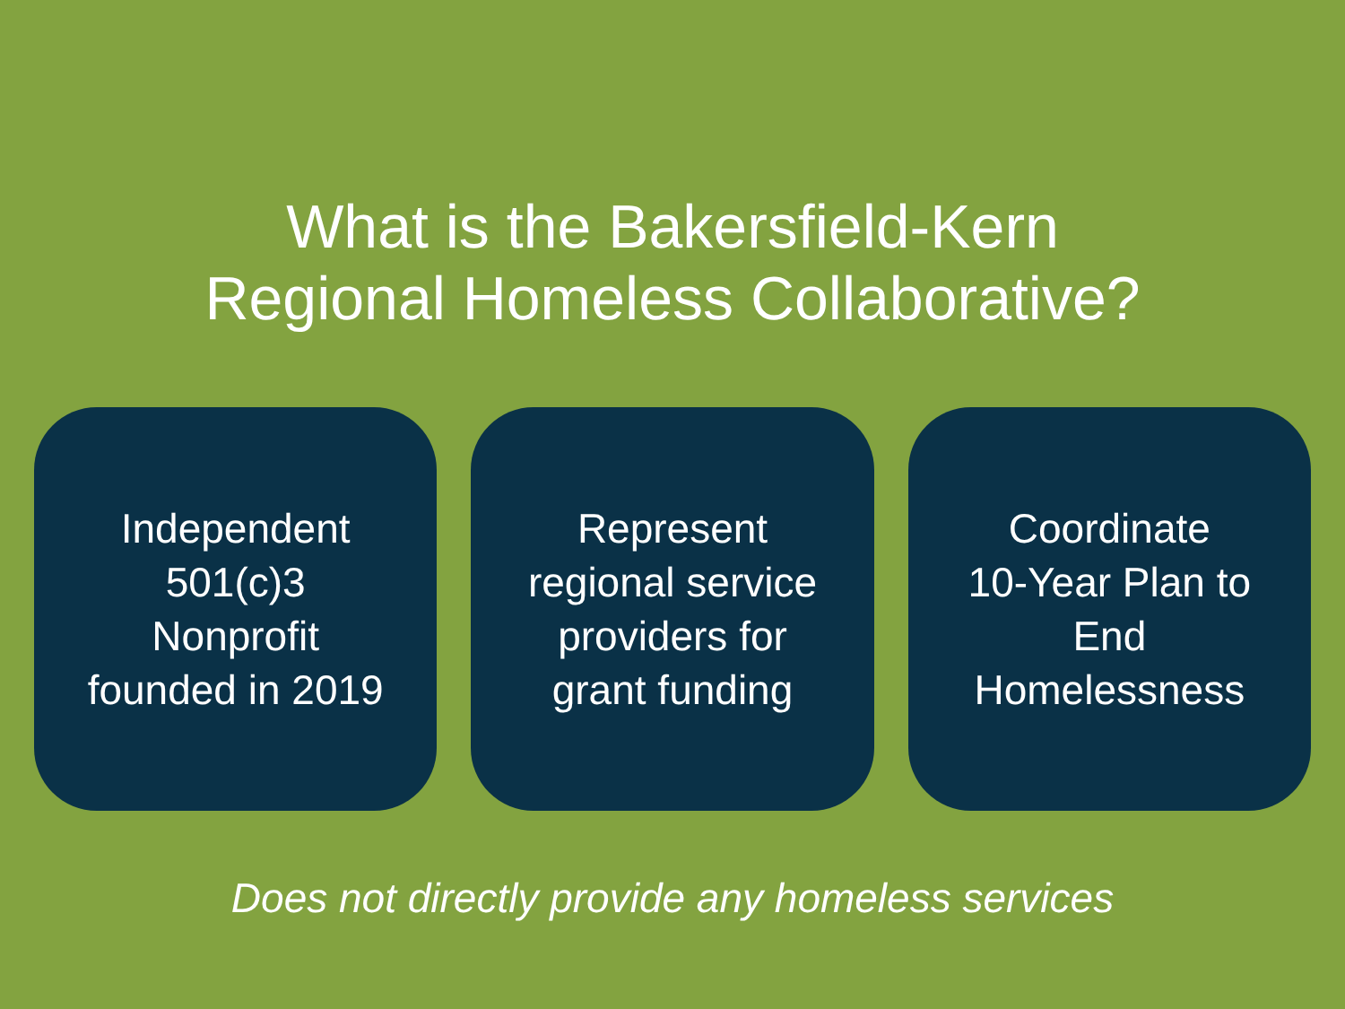What is the Bakersfield-Kern
Regional Homeless Collaborative?
Independent
501(c)3
Nonprofit
founded in 2019
Represent
regional service
providers for
grant funding
Coordinate
10-Year Plan to
End
Homelessness
Does not directly provide any homeless services